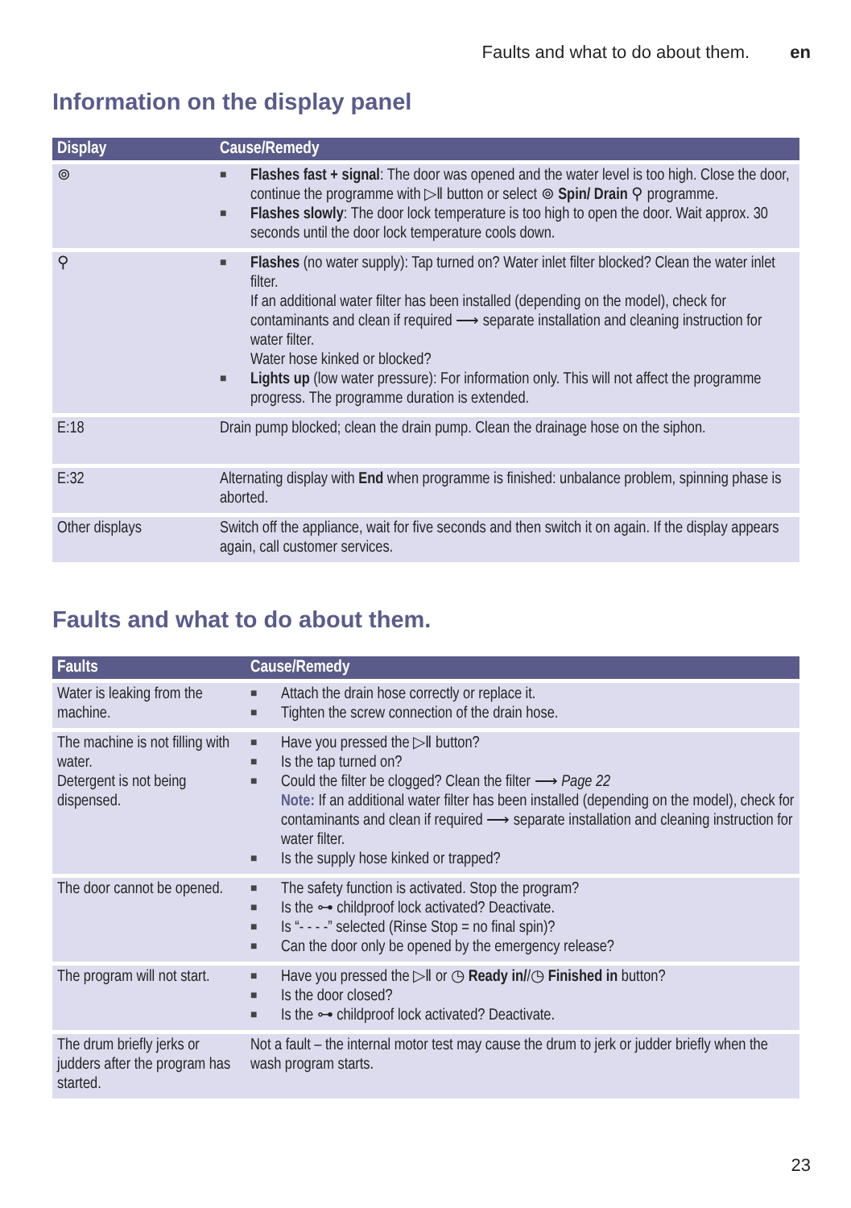Faults and what to do about them. en
Information on the display panel
| Display | Cause/Remedy |
| --- | --- |
| ⊚ | ■ Flashes fast + signal : The door was opened and the water level is too high. Close the door, continue the programme with ▷ǁ button or select ⊚ Spin/ Drain ⚲ programme. ■ Flashes slowly : The door lock temperature is too high to open the door. Wait approx. 30 seconds until the door lock temperature cools down. |
| ⚲ | ■ Flashes (no water supply): Tap turned on? Water inlet filter blocked? Clean the water inlet filter. If an additional water filter has been installed (depending on the model), check for contaminants and clean if required ⟶ separate installation and cleaning instruction for water filter. Water hose kinked or blocked? ■ Lights up (low water pressure): For information only. This will not affect the programme progress. The programme duration is extended. |
| E:18 | Drain pump blocked; clean the drain pump. Clean the drainage hose on the siphon. |
| E:32 | Alternating display with End when programme is finished: unbalance problem, spinning phase is aborted. |
| Other displays | Switch off the appliance, wait for five seconds and then switch it on again. If the display appears again, call customer services. |
Faults and what to do about them.
| Faults | Cause/Remedy |
| --- | --- |
| Water is leaking from the machine. | ■ Attach the drain hose correctly or replace it. ■ Tighten the screw connection of the drain hose. |
| The machine is not filling with water. Detergent is not being dispensed. | ■ Have you pressed the ▷ǁ button? ■ Is the tap turned on? ■ Could the filter be clogged? Clean the filter ⟶ Page 22 Note: If an additional water filter has been installed (depending on the model), check for contaminants and clean if required ⟶ separate installation and cleaning instruction for water filter. ■ Is the supply hose kinked or trapped? |
| The door cannot be opened. | ■ The safety function is activated. Stop the program? ■ Is the ⊶ childproof lock activated? Deactivate. ■ Is “- - - -” selected (Rinse Stop = no final spin)? ■ Can the door only be opened by the emergency release? |
| The program will not start. | ■ Have you pressed the ▷ǁ or ◷ Ready in/ /◷ Finished in button? ■ Is the door closed? ■ Is the ⊶ childproof lock activated? Deactivate. |
| The drum briefly jerks or judders after the program has started. | Not a fault – the internal motor test may cause the drum to jerk or judder briefly when the wash program starts. |
23